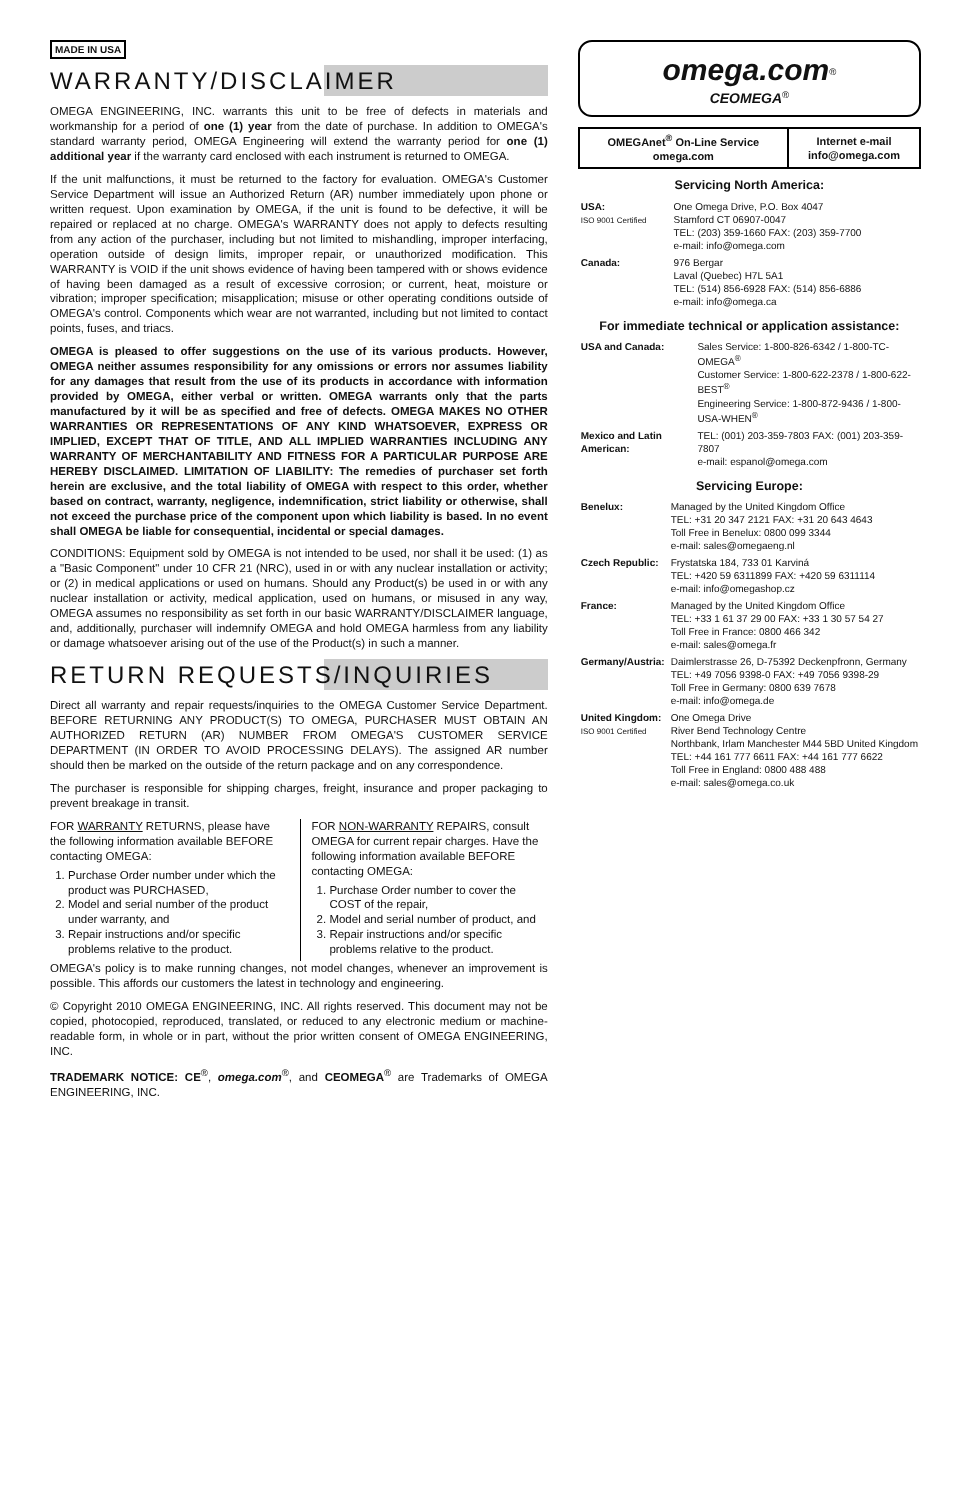MADE IN USA
WARRANTY/DISCLAIMER
OMEGA ENGINEERING, INC. warrants this unit to be free of defects in materials and workmanship for a period of one (1) year from the date of purchase. In addition to OMEGA's standard warranty period, OMEGA Engineering will extend the warranty period for one (1) additional year if the warranty card enclosed with each instrument is returned to OMEGA.
If the unit malfunctions, it must be returned to the factory for evaluation. OMEGA's Customer Service Department will issue an Authorized Return (AR) number immediately upon phone or written request. Upon examination by OMEGA, if the unit is found to be defective, it will be repaired or replaced at no charge. OMEGA's WARRANTY does not apply to defects resulting from any action of the purchaser, including but not limited to mishandling, improper interfacing, operation outside of design limits, improper repair, or unauthorized modification. This WARRANTY is VOID if the unit shows evidence of having been tampered with or shows evidence of having been damaged as a result of excessive corrosion; or current, heat, moisture or vibration; improper specification; misapplication; misuse or other operating conditions outside of OMEGA's control. Components which wear are not warranted, including but not limited to contact points, fuses, and triacs.
OMEGA is pleased to offer suggestions on the use of its various products. However, OMEGA neither assumes responsibility for any omissions or errors nor assumes liability for any damages that result from the use of its products in accordance with information provided by OMEGA, either verbal or written. OMEGA warrants only that the parts manufactured by it will be as specified and free of defects. OMEGA MAKES NO OTHER WARRANTIES OR REPRESENTATIONS OF ANY KIND WHATSOEVER, EXPRESS OR IMPLIED, EXCEPT THAT OF TITLE, AND ALL IMPLIED WARRANTIES INCLUDING ANY WARRANTY OF MERCHANTABILITY AND FITNESS FOR A PARTICULAR PURPOSE ARE HEREBY DISCLAIMED. LIMITATION OF LIABILITY: The remedies of purchaser set forth herein are exclusive, and the total liability of OMEGA with respect to this order, whether based on contract, warranty, negligence, indemnification, strict liability or otherwise, shall not exceed the purchase price of the component upon which liability is based. In no event shall OMEGA be liable for consequential, incidental or special damages.
CONDITIONS: Equipment sold by OMEGA is not intended to be used, nor shall it be used: (1) as a "Basic Component" under 10 CFR 21 (NRC), used in or with any nuclear installation or activity; or (2) in medical applications or used on humans. Should any Product(s) be used in or with any nuclear installation or activity, medical application, used on humans, or misused in any way, OMEGA assumes no responsibility as set forth in our basic WARRANTY/DISCLAIMER language, and, additionally, purchaser will indemnify OMEGA and hold OMEGA harmless from any liability or damage whatsoever arising out of the use of the Product(s) in such a manner.
RETURN REQUESTS/INQUIRIES
Direct all warranty and repair requests/inquiries to the OMEGA Customer Service Department. BEFORE RETURNING ANY PRODUCT(S) TO OMEGA, PURCHASER MUST OBTAIN AN AUTHORIZED RETURN (AR) NUMBER FROM OMEGA'S CUSTOMER SERVICE DEPARTMENT (IN ORDER TO AVOID PROCESSING DELAYS). The assigned AR number should then be marked on the outside of the return package and on any correspondence.
The purchaser is responsible for shipping charges, freight, insurance and proper packaging to prevent breakage in transit.
FOR WARRANTY RETURNS, please have the following information available BEFORE contacting OMEGA:
1. Purchase Order number under which the product was PURCHASED,
2. Model and serial number of the product under warranty, and
3. Repair instructions and/or specific problems relative to the product.
FOR NON-WARRANTY REPAIRS, consult OMEGA for current repair charges. Have the following information available BEFORE contacting OMEGA:
1. Purchase Order number to cover the COST of the repair,
2. Model and serial number of product, and
3. Repair instructions and/or specific problems relative to the product.
OMEGA's policy is to make running changes, not model changes, whenever an improvement is possible. This affords our customers the latest in technology and engineering.
© Copyright 2010 OMEGA ENGINEERING, INC. All rights reserved. This document may not be copied, photocopied, reproduced, translated, or reduced to any electronic medium or machine-readable form, in whole or in part, without the prior written consent of OMEGA ENGINEERING, INC.
TRADEMARK NOTICE: CE<sup>®</sup>, omega.com<sup>®</sup>, and CEOMEGA<sup>®</sup> are Trademarks of OMEGA ENGINEERING, INC.
omega.com<sup>®</sup>
CEOMEGA<sup>®</sup>
| OMEGAnet<sup>®</sup> On-Line Service omega.com | Internet e-mail info@omega.com |
| --- | --- |
Servicing North America:
| USA: ISO 9001 Certified | One Omega Drive, P.O. Box 4047 Stamford CT 06907-0047 TEL: (203) 359-1660 FAX: (203) 359-7700 e-mail: info@omega.com |
| Canada: | 976 Bergar Laval (Quebec) H7L 5A1 TEL: (514) 856-6928 FAX: (514) 856-6886 e-mail: info@omega.ca |
For immediate technical or application assistance:
| USA and Canada: | Sales Service: 1-800-826-6342 / 1-800-TC-OMEGA<sup>®</sup> Customer Service: 1-800-622-2378 / 1-800-622-BEST<sup>®</sup> Engineering Service: 1-800-872-9436 / 1-800-USA-WHEN<sup>®</sup> |
| Mexico and Latin American: | TEL: (001) 203-359-7803 FAX: (001) 203-359-7807 e-mail: espanol@omega.com |
Servicing Europe:
| Benelux: | Managed by the United Kingdom Office TEL: +31 20 347 2121 FAX: +31 20 643 4643 Toll Free in Benelux: 0800 099 3344 e-mail: sales@omegaeng.nl |
| Czech Republic: | Frystatska 184, 733 01 Karviná TEL: +420 59 6311899 FAX: +420 59 6311114 e-mail: info@omegashop.cz |
| France: | Managed by the United Kingdom Office TEL: +33 1 61 37 29 00 FAX: +33 1 30 57 54 27 Toll Free in France: 0800 466 342 e-mail: sales@omega.fr |
| Germany/Austria: | Daimlerstrasse 26, D-75392 Deckenpfronn, Germany TEL: +49 7056 9398-0 FAX: +49 7056 9398-29 Toll Free in Germany: 0800 639 7678 e-mail: info@omega.de |
| United Kingdom: ISO 9001 Certified | One Omega Drive River Bend Technology Centre Northbank, Irlam Manchester M44 5BD United Kingdom TEL: +44 161 777 6611 FAX: +44 161 777 6622 Toll Free in England: 0800 488 488 e-mail: sales@omega.co.uk |